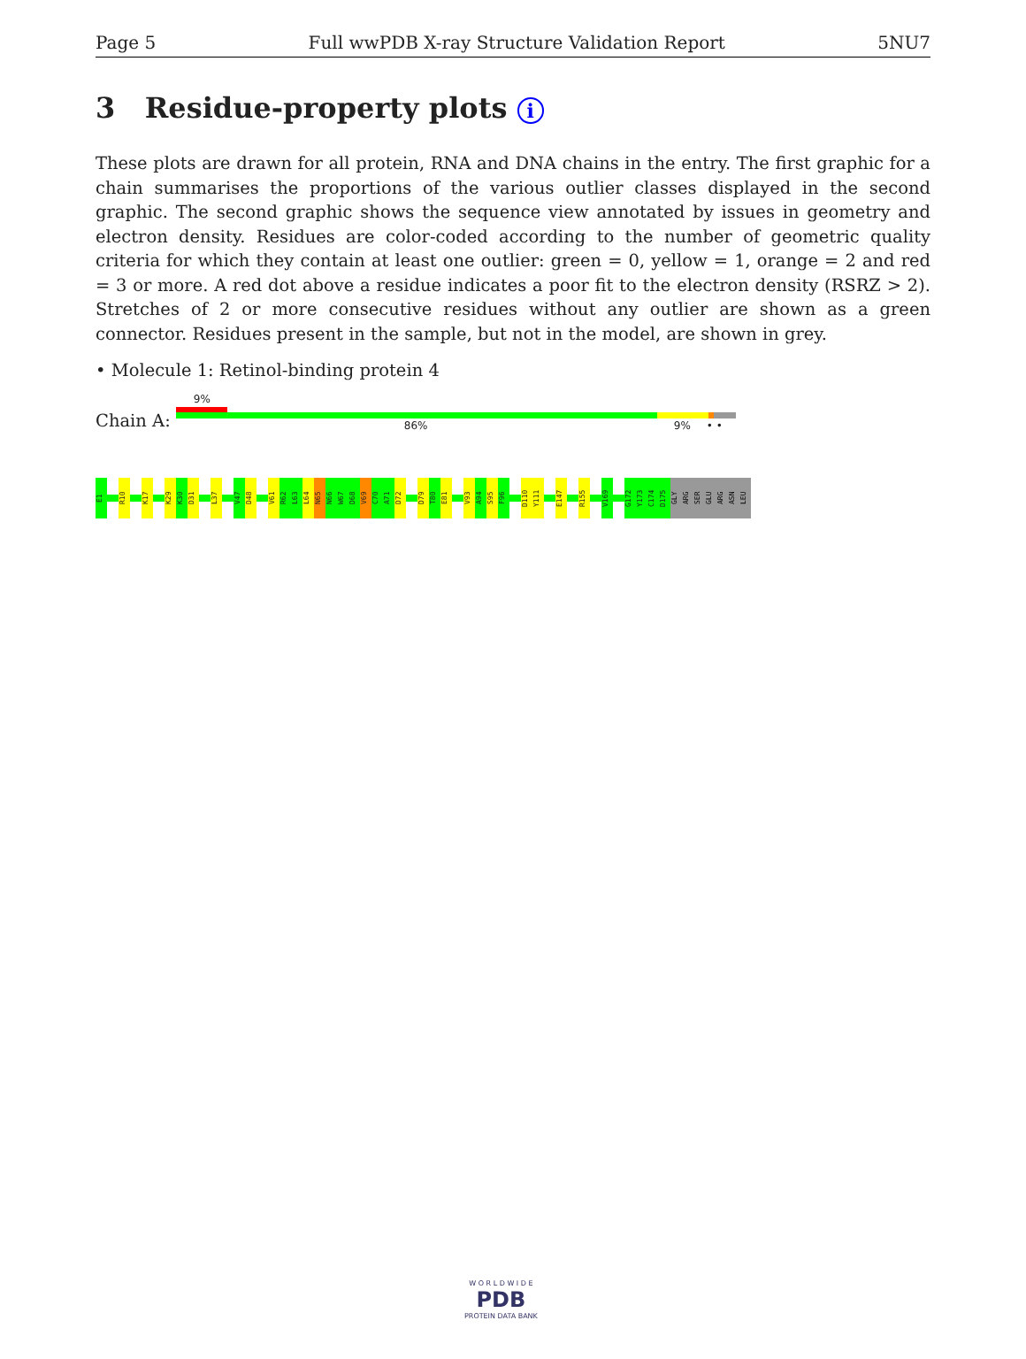Page 5 Full wwPDB X-ray Structure Validation Report 5NU7
3 Residue-property plots i
These plots are drawn for all protein, RNA and DNA chains in the entry. The first graphic for a chain summarises the proportions of the various outlier classes displayed in the second graphic. The second graphic shows the sequence view annotated by issues in geometry and electron density. Residues are color-coded according to the number of geometric quality criteria for which they contain at least one outlier: green = 0, yellow = 1, orange = 2 and red = 3 or more. A red dot above a residue indicates a poor fit to the electron density (RSRZ > 2). Stretches of 2 or more consecutive residues without any outlier are shown as a green connector. Residues present in the sample, but not in the model, are shown in grey.
• Molecule 1: Retinol-binding protein 4
Chain A:
9%
86% 9% • •
E1 R10 K17 K29 K30 D31 L37 V47 D48 V61 R62 L63 L64 N65 N66 W67 D68 V69 C70 A71 D72 D79 T80 E81 V93 A94 S95 F96 D110 Y111 E147 R155 V169 G172 Y173 C174 D175 GLY ARG SER GLU ARG ASN LEU
W O R L D W I D E
PDB
PROTEIN DATA BANK